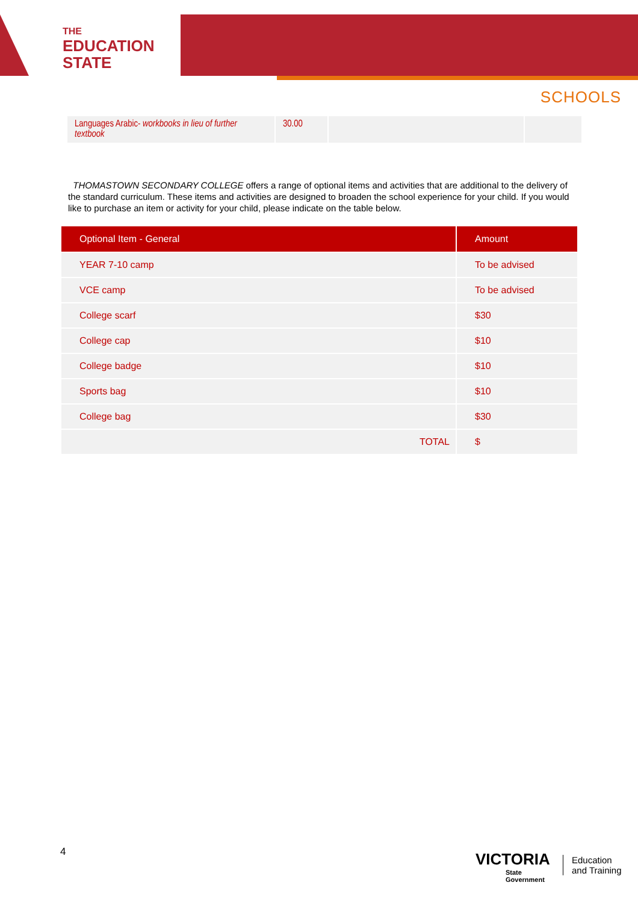THE
EDUCATION
STATE
SCHOOLS
| Languages Arabic- workbooks in lieu of further textbook | 30.00 | | |
THOMASTOWN SECONDARY COLLEGE offers a range of optional items and activities that are additional to the delivery of the standard curriculum. These items and activities are designed to broaden the school experience for your child. If you would like to purchase an item or activity for your child, please indicate on the table below.
| Optional Item - General | Amount |
| --- | --- |
| YEAR 7-10 camp | To be advised |
| VCE camp | To be advised |
| College scarf | $30 |
| College cap | $10 |
| College badge | $10 |
| Sports bag | $10 |
| College bag | $30 |
| TOTAL | $ |
4
VICTORIA
State
Government
Education
and Training